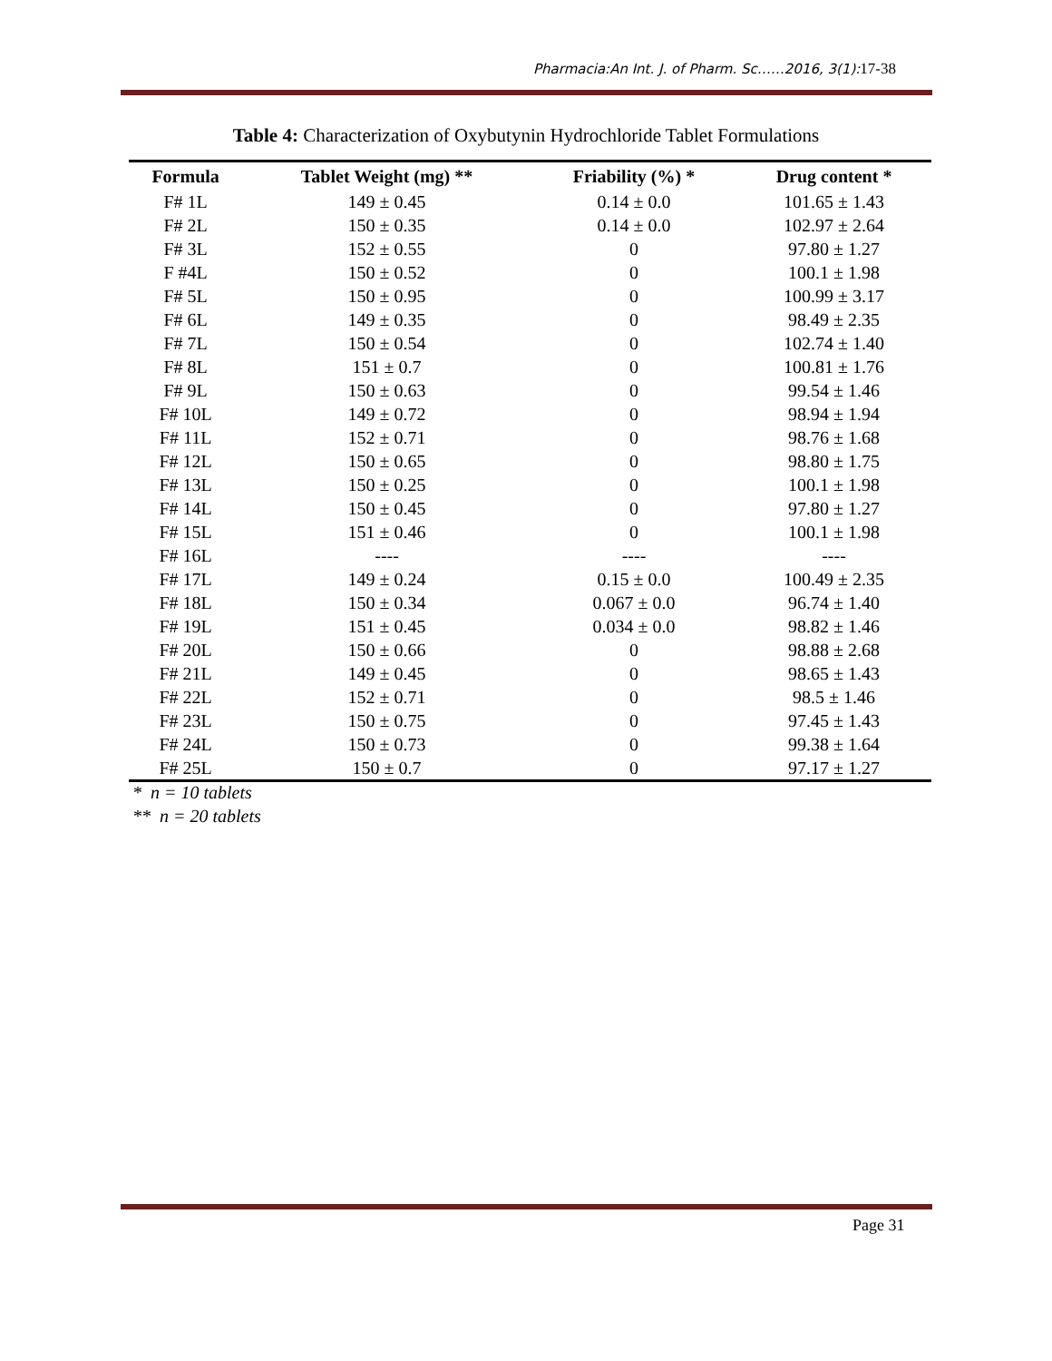Pharmacia:An Int. J. of Pharm. Sc……2016, 3(1):17-38
Table 4: Characterization of Oxybutynin Hydrochloride Tablet Formulations
| Formula | Tablet Weight (mg) ** | Friability (%) * | Drug content * |
| --- | --- | --- | --- |
| F# 1L | 149 ± 0.45 | 0.14 ± 0.0 | 101.65 ± 1.43 |
| F# 2L | 150 ± 0.35 | 0.14 ± 0.0 | 102.97 ± 2.64 |
| F# 3L | 152 ± 0.55 | 0 | 97.80 ± 1.27 |
| F #4L | 150 ± 0.52 | 0 | 100.1 ± 1.98 |
| F# 5L | 150 ± 0.95 | 0 | 100.99 ± 3.17 |
| F# 6L | 149 ± 0.35 | 0 | 98.49 ± 2.35 |
| F# 7L | 150 ± 0.54 | 0 | 102.74 ± 1.40 |
| F# 8L | 151 ± 0.7 | 0 | 100.81 ± 1.76 |
| F# 9L | 150 ± 0.63 | 0 | 99.54 ± 1.46 |
| F# 10L | 149 ± 0.72 | 0 | 98.94 ± 1.94 |
| F# 11L | 152 ± 0.71 | 0 | 98.76 ± 1.68 |
| F# 12L | 150 ± 0.65 | 0 | 98.80 ± 1.75 |
| F# 13L | 150 ± 0.25 | 0 | 100.1 ± 1.98 |
| F# 14L | 150 ± 0.45 | 0 | 97.80 ± 1.27 |
| F# 15L | 151 ± 0.46 | 0 | 100.1 ± 1.98 |
| F# 16L | ---- | ---- | ---- |
| F# 17L | 149 ± 0.24 | 0.15 ± 0.0 | 100.49 ± 2.35 |
| F# 18L | 150 ± 0.34 | 0.067 ± 0.0 | 96.74 ± 1.40 |
| F# 19L | 151 ± 0.45 | 0.034 ± 0.0 | 98.82 ± 1.46 |
| F# 20L | 150 ± 0.66 | 0 | 98.88 ± 2.68 |
| F# 21L | 149 ± 0.45 | 0 | 98.65 ± 1.43 |
| F# 22L | 152 ± 0.71 | 0 | 98.5 ± 1.46 |
| F# 23L | 150 ± 0.75 | 0 | 97.45 ± 1.43 |
| F# 24L | 150 ± 0.73 | 0 | 99.38 ± 1.64 |
| F# 25L | 150 ± 0.7 | 0 | 97.17 ± 1.27 |
* n = 10 tablets
** n = 20 tablets
Page 31